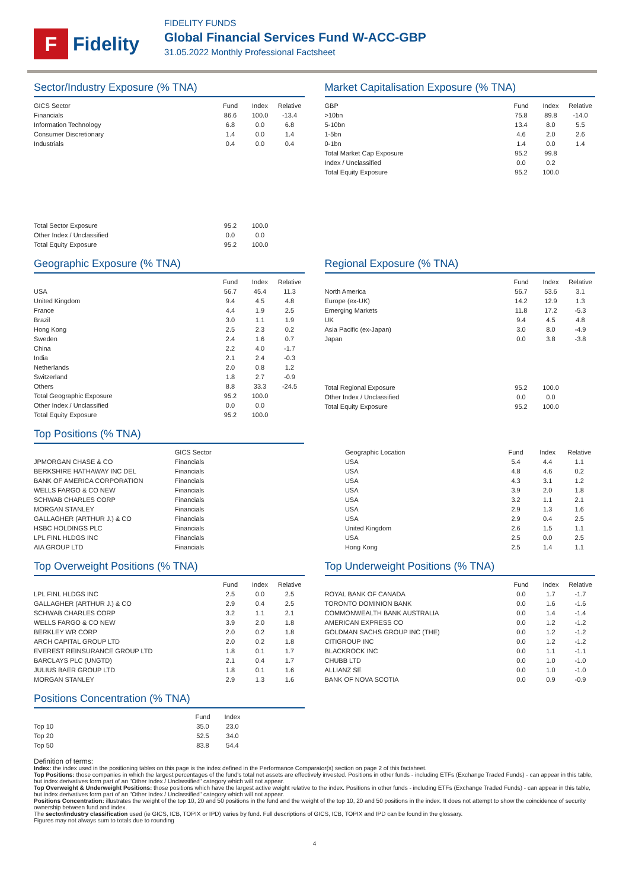F
Fidelity
FIDELITY FUNDS
Global Financial Services Fund W-ACC-GBP
31.05.2022 Monthly Professional Factsheet
Sector/Industry Exposure (% TNA)
| GICS Sector | Fund | Index | Relative |
| --- | --- | --- | --- |
| Financials | 86.6 | 100.0 | -13.4 |
| Information Technology | 6.8 | 0.0 | 6.8 |
| Consumer Discretionary | 1.4 | 0.0 | 1.4 |
| Industrials | 0.4 | 0.0 | 0.4 |
| Total Sector Exposure | 95.2 | 100.0 | |
| Other Index / Unclassified | 0.0 | 0.0 | |
| Total Equity Exposure | 95.2 | 100.0 | |
Market Capitalisation Exposure (% TNA)
| GBP | Fund | Index | Relative |
| --- | --- | --- | --- |
| >10bn | 75.8 | 89.8 | -14.0 |
| 5-10bn | 13.4 | 8.0 | 5.5 |
| 1-5bn | 4.6 | 2.0 | 2.6 |
| 0-1bn | 1.4 | 0.0 | 1.4 |
| Total Market Cap Exposure | 95.2 | 99.8 | |
| Index / Unclassified | 0.0 | 0.2 | |
| Total Equity Exposure | 95.2 | 100.0 | |
Geographic Exposure (% TNA)
| | Fund | Index | Relative |
| --- | --- | --- | --- |
| USA | 56.7 | 45.4 | 11.3 |
| United Kingdom | 9.4 | 4.5 | 4.8 |
| France | 4.4 | 1.9 | 2.5 |
| Brazil | 3.0 | 1.1 | 1.9 |
| Hong Kong | 2.5 | 2.3 | 0.2 |
| Sweden | 2.4 | 1.6 | 0.7 |
| China | 2.2 | 4.0 | -1.7 |
| India | 2.1 | 2.4 | -0.3 |
| Netherlands | 2.0 | 0.8 | 1.2 |
| Switzerland | 1.8 | 2.7 | -0.9 |
| Others | 8.8 | 33.3 | -24.5 |
| Total Geographic Exposure | 95.2 | 100.0 | |
| Other Index / Unclassified | 0.0 | 0.0 | |
| Total Equity Exposure | 95.2 | 100.0 | |
Regional Exposure (% TNA)
| | Fund | Index | Relative |
| --- | --- | --- | --- |
| North America | 56.7 | 53.6 | 3.1 |
| Europe (ex-UK) | 14.2 | 12.9 | 1.3 |
| Emerging Markets | 11.8 | 17.2 | -5.3 |
| UK | 9.4 | 4.5 | 4.8 |
| Asia Pacific (ex-Japan) | 3.0 | 8.0 | -4.9 |
| Japan | 0.0 | 3.8 | -3.8 |
| Total Regional Exposure | 95.2 | 100.0 | |
| Other Index / Unclassified | 0.0 | 0.0 | |
| Total Equity Exposure | 95.2 | 100.0 | |
Top Positions (% TNA)
| | GICS Sector | Geographic Location | Fund | Index | Relative |
| --- | --- | --- | --- | --- | --- |
| JPMORGAN CHASE & CO | Financials | USA | 5.4 | 4.4 | 1.1 |
| BERKSHIRE HATHAWAY INC DEL | Financials | USA | 4.8 | 4.6 | 0.2 |
| BANK OF AMERICA CORPORATION | Financials | USA | 4.3 | 3.1 | 1.2 |
| WELLS FARGO & CO NEW | Financials | USA | 3.9 | 2.0 | 1.8 |
| SCHWAB CHARLES CORP | Financials | USA | 3.2 | 1.1 | 2.1 |
| MORGAN STANLEY | Financials | USA | 2.9 | 1.3 | 1.6 |
| GALLAGHER (ARTHUR J.) & CO | Financials | USA | 2.9 | 0.4 | 2.5 |
| HSBC HOLDINGS PLC | Financials | United Kingdom | 2.6 | 1.5 | 1.1 |
| LPL FINL HLDGS INC | Financials | USA | 2.5 | 0.0 | 2.5 |
| AIA GROUP LTD | Financials | Hong Kong | 2.5 | 1.4 | 1.1 |
Top Overweight Positions (% TNA)
| | Fund | Index | Relative |
| --- | --- | --- | --- |
| LPL FINL HLDGS INC | 2.5 | 0.0 | 2.5 |
| GALLAGHER (ARTHUR J.) & CO | 2.9 | 0.4 | 2.5 |
| SCHWAB CHARLES CORP | 3.2 | 1.1 | 2.1 |
| WELLS FARGO & CO NEW | 3.9 | 2.0 | 1.8 |
| BERKLEY WR CORP | 2.0 | 0.2 | 1.8 |
| ARCH CAPITAL GROUP LTD | 2.0 | 0.2 | 1.8 |
| EVEREST REINSURANCE GROUP LTD | 1.8 | 0.1 | 1.7 |
| BARCLAYS PLC (UNGTD) | 2.1 | 0.4 | 1.7 |
| JULIUS BAER GROUP LTD | 1.8 | 0.1 | 1.6 |
| MORGAN STANLEY | 2.9 | 1.3 | 1.6 |
Top Underweight Positions (% TNA)
| | Fund | Index | Relative |
| --- | --- | --- | --- |
| ROYAL BANK OF CANADA | 0.0 | 1.7 | -1.7 |
| TORONTO DOMINION BANK | 0.0 | 1.6 | -1.6 |
| COMMONWEALTH BANK AUSTRALIA | 0.0 | 1.4 | -1.4 |
| AMERICAN EXPRESS CO | 0.0 | 1.2 | -1.2 |
| GOLDMAN SACHS GROUP INC (THE) | 0.0 | 1.2 | -1.2 |
| CITIGROUP INC | 0.0 | 1.2 | -1.2 |
| BLACKROCK INC | 0.0 | 1.1 | -1.1 |
| CHUBB LTD | 0.0 | 1.0 | -1.0 |
| ALLIANZ SE | 0.0 | 1.0 | -1.0 |
| BANK OF NOVA SCOTIA | 0.0 | 0.9 | -0.9 |
Positions Concentration (% TNA)
| | Fund | Index |
| --- | --- | --- |
| Top 10 | 35.0 | 23.0 |
| Top 20 | 52.5 | 34.0 |
| Top 50 | 83.8 | 54.4 |
Definition of terms:
Index: the index used in the positioning tables on this page is the index defined in the Performance Comparator(s) section on page 2 of this factsheet.
Top Positions: those companies in which the largest percentages of the fund's total net assets are effectively invested. Positions in other funds - including ETFs (Exchange Traded Funds) - can appear in this table, but index derivatives form part of an "Other Index / Unclassified" category which will not appear.
Top Overweight & Underweight Positions: those positions which have the largest active weight relative to the index. Positions in other funds - including ETFs (Exchange Traded Funds) - can appear in this table, but index derivatives form part of an "Other Index / Unclassified" category which will not appear.
Positions Concentration: illustrates the weight of the top 10, 20 and 50 positions in the fund and the weight of the top 10, 20 and 50 positions in the index. It does not attempt to show the coincidence of security ownership between fund and index.
The sector/industry classification used (ie GICS, ICB, TOPIX or IPD) varies by fund. Full descriptions of GICS, ICB, TOPIX and IPD can be found in the glossary.
Figures may not always sum to totals due to rounding
4